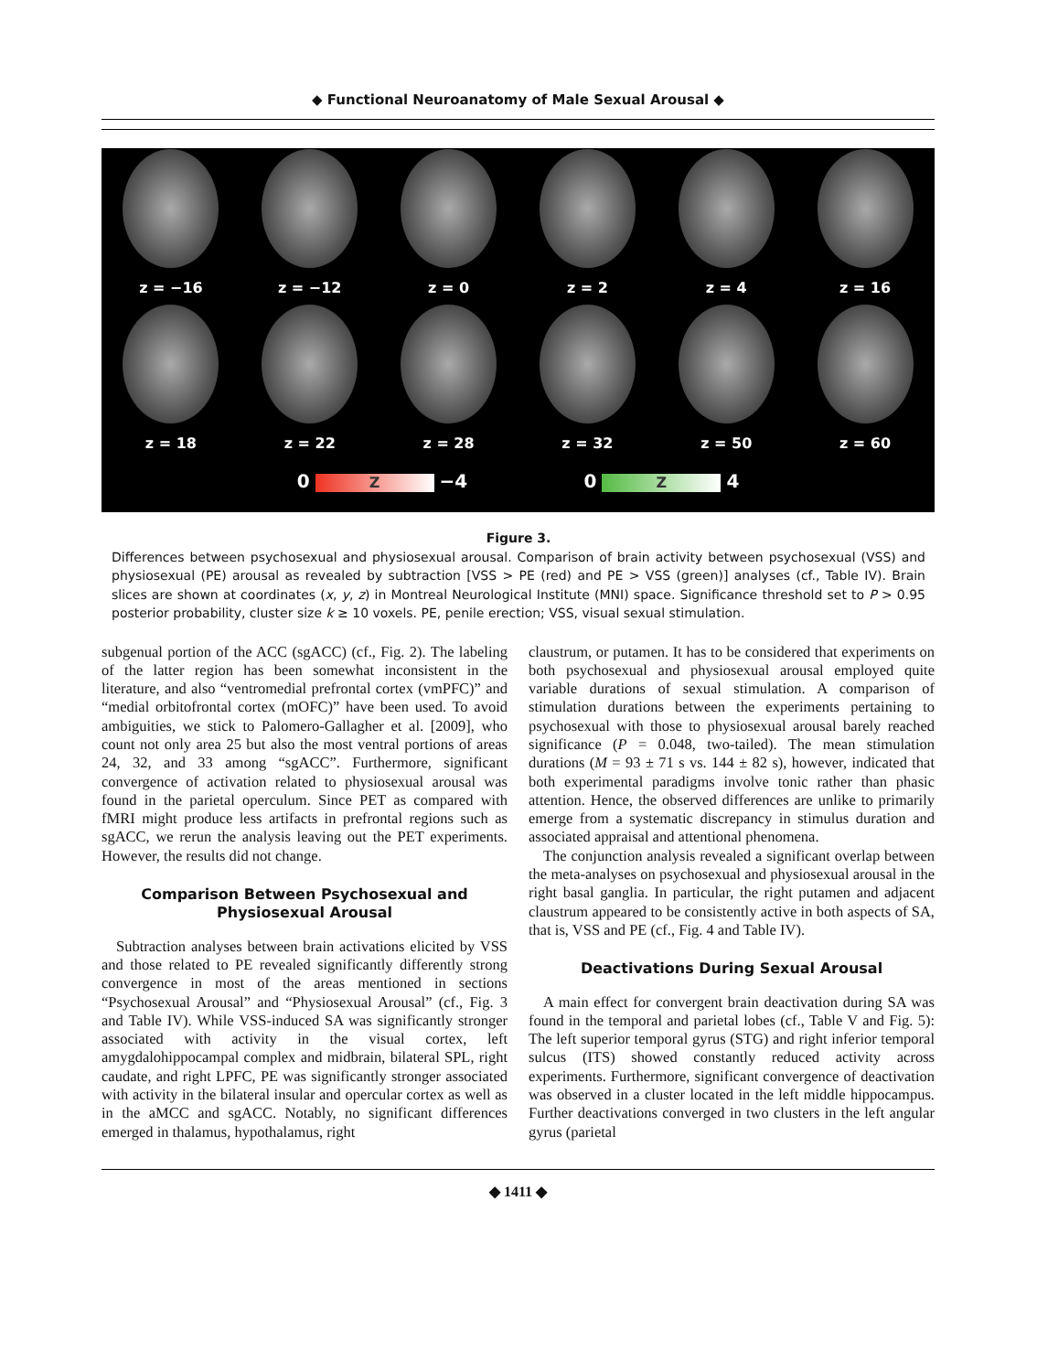◆ Functional Neuroanatomy of Male Sexual Arousal ◆
z = −16 z = −12 z = 0 z = 2 z = 4 z = 16
z = 18 z = 22 z = 28 z = 32 z = 50 z = 60
0 Z −4 0 Z 4
Figure 3.
Differences between psychosexual and physiosexual arousal. Comparison of brain activity between psychosexual (VSS) and physiosexual (PE) arousal as revealed by subtraction [VSS > PE (red) and PE > VSS (green)] analyses (cf., Table IV). Brain slices are shown at coordinates (x, y, z) in Montreal Neurological Institute (MNI) space. Significance threshold set to P > 0.95 posterior probability, cluster size k ≥ 10 voxels. PE, penile erection; VSS, visual sexual stimulation.
subgenual portion of the ACC (sgACC) (cf., Fig. 2). The labeling of the latter region has been somewhat inconsistent in the literature, and also “ventromedial prefrontal cortex (vmPFC)” and “medial orbitofrontal cortex (mOFC)” have been used. To avoid ambiguities, we stick to Palomero-Gallagher et al. [2009], who count not only area 25 but also the most ventral portions of areas 24, 32, and 33 among “sgACC”. Furthermore, significant convergence of activation related to physiosexual arousal was found in the parietal operculum. Since PET as compared with fMRI might produce less artifacts in prefrontal regions such as sgACC, we rerun the analysis leaving out the PET experiments. However, the results did not change.
Comparison Between Psychosexual and Physiosexual Arousal
Subtraction analyses between brain activations elicited by VSS and those related to PE revealed significantly differently strong convergence in most of the areas mentioned in sections “Psychosexual Arousal” and “Physiosexual Arousal” (cf., Fig. 3 and Table IV). While VSS-induced SA was significantly stronger associated with activity in the visual cortex, left amygdalohippocampal complex and midbrain, bilateral SPL, right caudate, and right LPFC, PE was significantly stronger associated with activity in the bilateral insular and opercular cortex as well as in the aMCC and sgACC. Notably, no significant differences emerged in thalamus, hypothalamus, right
claustrum, or putamen. It has to be considered that experiments on both psychosexual and physiosexual arousal employed quite variable durations of sexual stimulation. A comparison of stimulation durations between the experiments pertaining to psychosexual with those to physiosexual arousal barely reached significance (P = 0.048, two-tailed). The mean stimulation durations (M = 93 ± 71 s vs. 144 ± 82 s), however, indicated that both experimental paradigms involve tonic rather than phasic attention. Hence, the observed differences are unlike to primarily emerge from a systematic discrepancy in stimulus duration and associated appraisal and attentional phenomena.
The conjunction analysis revealed a significant overlap between the meta-analyses on psychosexual and physiosexual arousal in the right basal ganglia. In particular, the right putamen and adjacent claustrum appeared to be consistently active in both aspects of SA, that is, VSS and PE (cf., Fig. 4 and Table IV).
Deactivations During Sexual Arousal
A main effect for convergent brain deactivation during SA was found in the temporal and parietal lobes (cf., Table V and Fig. 5): The left superior temporal gyrus (STG) and right inferior temporal sulcus (ITS) showed constantly reduced activity across experiments. Furthermore, significant convergence of deactivation was observed in a cluster located in the left middle hippocampus. Further deactivations converged in two clusters in the left angular gyrus (parietal
◆ 1411 ◆